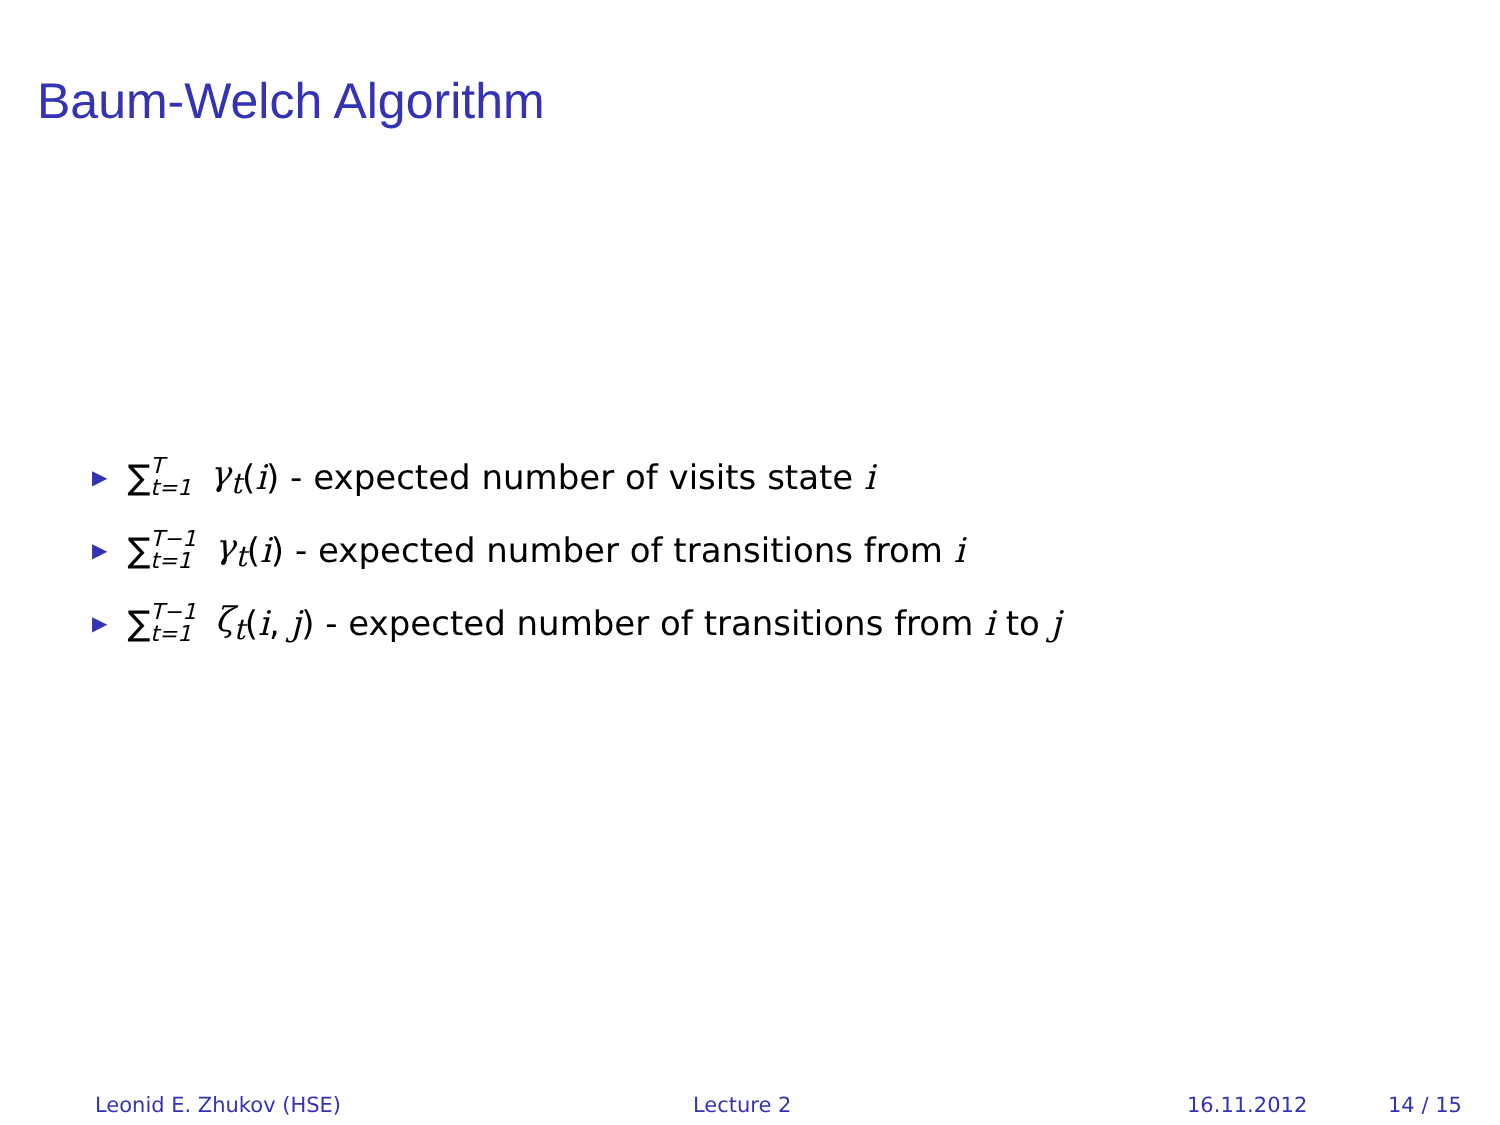Baum-Welch Algorithm
▶ ∑ T t=1 γ<sub>t</sub> (i) - expected number of visits state i
▶ ∑ T−1 t=1 γ<sub>t</sub> (i) - expected number of transitions from i
▶ ∑ T−1 t=1 ζ<sub>t</sub> (i, j) - expected number of transitions from i to j
Leonid E. Zhukov (HSE) Lecture 2 16.11.2012 14 / 15